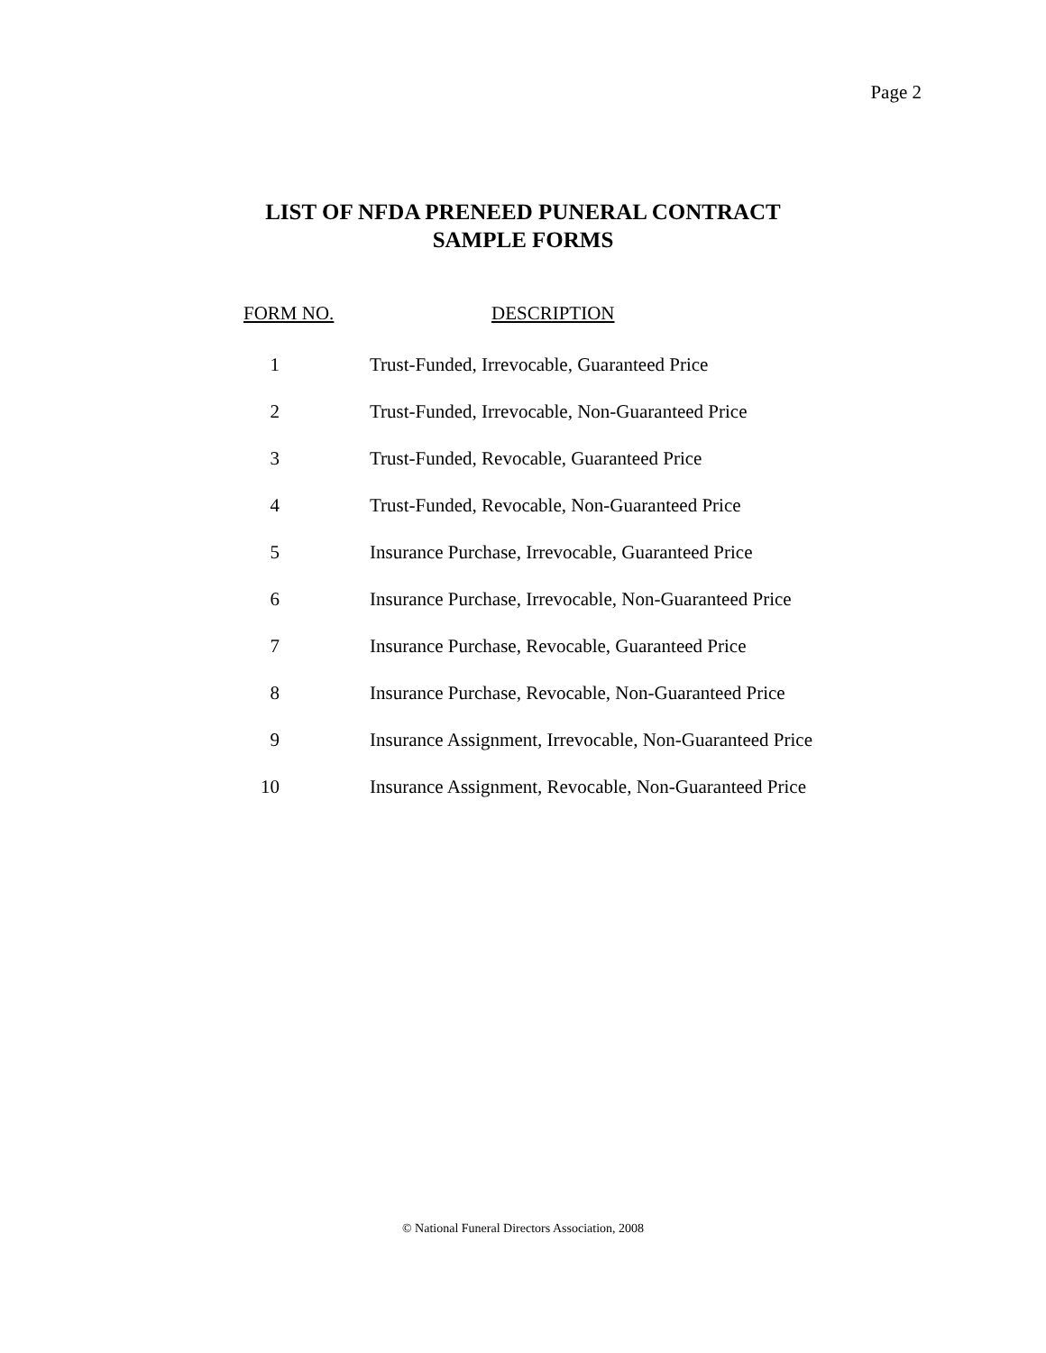Page 2
LIST OF NFDA PRENEED PUNERAL CONTRACT
SAMPLE FORMS
| FORM NO. | DESCRIPTION |
| --- | --- |
| 1 | Trust-Funded, Irrevocable, Guaranteed Price |
| 2 | Trust-Funded, Irrevocable, Non-Guaranteed Price |
| 3 | Trust-Funded, Revocable, Guaranteed Price |
| 4 | Trust-Funded, Revocable, Non-Guaranteed Price |
| 5 | Insurance Purchase, Irrevocable, Guaranteed Price |
| 6 | Insurance Purchase, Irrevocable, Non-Guaranteed Price |
| 7 | Insurance Purchase, Revocable, Guaranteed Price |
| 8 | Insurance Purchase, Revocable, Non-Guaranteed Price |
| 9 | Insurance Assignment, Irrevocable, Non-Guaranteed Price |
| 10 | Insurance Assignment, Revocable, Non-Guaranteed Price |
© National Funeral Directors Association, 2008